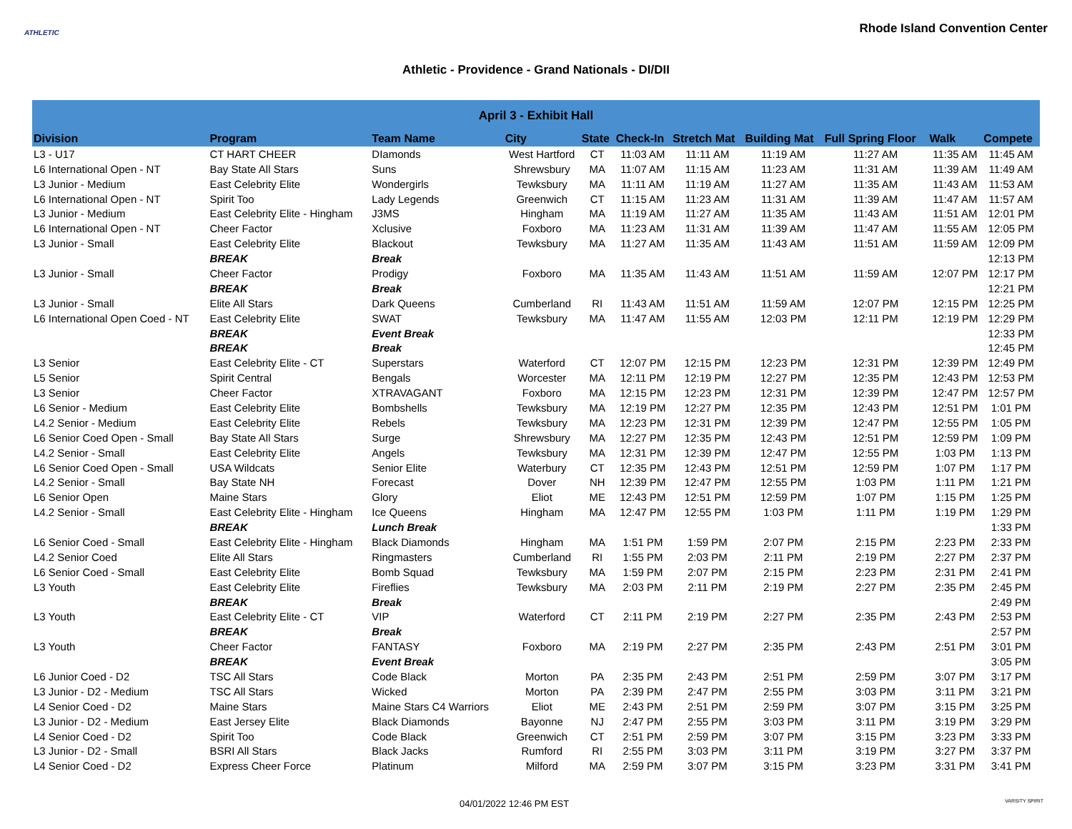ATHLETIC
Rhode Island Convention Center
Athletic - Providence - Grand Nationals - DI/DII
| April 3 - Exhibit Hall | | | | | | | | | | |
| --- | --- | --- | --- | --- | --- | --- | --- | --- | --- | --- |
| Division | Program | Team Name | City | State | Check-In | Stretch Mat | Building Mat | Full Spring Floor | Walk | Compete |
| L3 - U17 | CT HART CHEER | DIamonds | West Hartford | CT | 11:03 AM | 11:11 AM | 11:19 AM | 11:27 AM | 11:35 AM | 11:45 AM |
| L6 International Open - NT | Bay State All Stars | Suns | Shrewsbury | MA | 11:07 AM | 11:15 AM | 11:23 AM | 11:31 AM | 11:39 AM | 11:49 AM |
| L3 Junior - Medium | East Celebrity Elite | Wondergirls | Tewksbury | MA | 11:11 AM | 11:19 AM | 11:27 AM | 11:35 AM | 11:43 AM | 11:53 AM |
| L6 International Open - NT | Spirit Too | Lady Legends | Greenwich | CT | 11:15 AM | 11:23 AM | 11:31 AM | 11:39 AM | 11:47 AM | 11:57 AM |
| L3 Junior - Medium | East Celebrity Elite - Hingham | J3MS | Hingham | MA | 11:19 AM | 11:27 AM | 11:35 AM | 11:43 AM | 11:51 AM | 12:01 PM |
| L6 International Open - NT | Cheer Factor | Xclusive | Foxboro | MA | 11:23 AM | 11:31 AM | 11:39 AM | 11:47 AM | 11:55 AM | 12:05 PM |
| L3 Junior - Small | East Celebrity Elite | Blackout | Tewksbury | MA | 11:27 AM | 11:35 AM | 11:43 AM | 11:51 AM | 11:59 AM | 12:09 PM |
| | BREAK | Break | | | | | | | | 12:13 PM |
| L3 Junior - Small | Cheer Factor | Prodigy | Foxboro | MA | 11:35 AM | 11:43 AM | 11:51 AM | 11:59 AM | 12:07 PM | 12:17 PM |
| | BREAK | Break | | | | | | | | 12:21 PM |
| L3 Junior - Small | Elite All Stars | Dark Queens | Cumberland | RI | 11:43 AM | 11:51 AM | 11:59 AM | 12:07 PM | 12:15 PM | 12:25 PM |
| L6 International Open Coed - NT | East Celebrity Elite | SWAT | Tewksbury | MA | 11:47 AM | 11:55 AM | 12:03 PM | 12:11 PM | 12:19 PM | 12:29 PM |
| | BREAK | Event Break | | | | | | | | 12:33 PM |
| | BREAK | Break | | | | | | | | 12:45 PM |
| L3 Senior | East Celebrity Elite - CT | Superstars | Waterford | CT | 12:07 PM | 12:15 PM | 12:23 PM | 12:31 PM | 12:39 PM | 12:49 PM |
| L5 Senior | Spirit Central | Bengals | Worcester | MA | 12:11 PM | 12:19 PM | 12:27 PM | 12:35 PM | 12:43 PM | 12:53 PM |
| L3 Senior | Cheer Factor | XTRAVAGANT | Foxboro | MA | 12:15 PM | 12:23 PM | 12:31 PM | 12:39 PM | 12:47 PM | 12:57 PM |
| L6 Senior - Medium | East Celebrity Elite | Bombshells | Tewksbury | MA | 12:19 PM | 12:27 PM | 12:35 PM | 12:43 PM | 12:51 PM | 1:01 PM |
| L4.2 Senior - Medium | East Celebrity Elite | Rebels | Tewksbury | MA | 12:23 PM | 12:31 PM | 12:39 PM | 12:47 PM | 12:55 PM | 1:05 PM |
| L6 Senior Coed Open - Small | Bay State All Stars | Surge | Shrewsbury | MA | 12:27 PM | 12:35 PM | 12:43 PM | 12:51 PM | 12:59 PM | 1:09 PM |
| L4.2 Senior - Small | East Celebrity Elite | Angels | Tewksbury | MA | 12:31 PM | 12:39 PM | 12:47 PM | 12:55 PM | 1:03 PM | 1:13 PM |
| L6 Senior Coed Open - Small | USA Wildcats | Senior Elite | Waterbury | CT | 12:35 PM | 12:43 PM | 12:51 PM | 12:59 PM | 1:07 PM | 1:17 PM |
| L4.2 Senior - Small | Bay State NH | Forecast | Dover | NH | 12:39 PM | 12:47 PM | 12:55 PM | 1:03 PM | 1:11 PM | 1:21 PM |
| L6 Senior Open | Maine Stars | Glory | Eliot | ME | 12:43 PM | 12:51 PM | 12:59 PM | 1:07 PM | 1:15 PM | 1:25 PM |
| L4.2 Senior - Small | East Celebrity Elite - Hingham | Ice Queens | Hingham | MA | 12:47 PM | 12:55 PM | 1:03 PM | 1:11 PM | 1:19 PM | 1:29 PM |
| | BREAK | Lunch Break | | | | | | | | 1:33 PM |
| L6 Senior Coed - Small | East Celebrity Elite - Hingham | Black Diamonds | Hingham | MA | 1:51 PM | 1:59 PM | 2:07 PM | 2:15 PM | 2:23 PM | 2:33 PM |
| L4.2 Senior Coed | Elite All Stars | Ringmasters | Cumberland | RI | 1:55 PM | 2:03 PM | 2:11 PM | 2:19 PM | 2:27 PM | 2:37 PM |
| L6 Senior Coed - Small | East Celebrity Elite | Bomb Squad | Tewksbury | MA | 1:59 PM | 2:07 PM | 2:15 PM | 2:23 PM | 2:31 PM | 2:41 PM |
| L3 Youth | East Celebrity Elite | Fireflies | Tewksbury | MA | 2:03 PM | 2:11 PM | 2:19 PM | 2:27 PM | 2:35 PM | 2:45 PM |
| | BREAK | Break | | | | | | | | 2:49 PM |
| L3 Youth | East Celebrity Elite - CT | VIP | Waterford | CT | 2:11 PM | 2:19 PM | 2:27 PM | 2:35 PM | 2:43 PM | 2:53 PM |
| | BREAK | Break | | | | | | | | 2:57 PM |
| L3 Youth | Cheer Factor | FANTASY | Foxboro | MA | 2:19 PM | 2:27 PM | 2:35 PM | 2:43 PM | 2:51 PM | 3:01 PM |
| | BREAK | Event Break | | | | | | | | 3:05 PM |
| L6 Junior Coed - D2 | TSC All Stars | Code Black | Morton | PA | 2:35 PM | 2:43 PM | 2:51 PM | 2:59 PM | 3:07 PM | 3:17 PM |
| L3 Junior - D2 - Medium | TSC All Stars | Wicked | Morton | PA | 2:39 PM | 2:47 PM | 2:55 PM | 3:03 PM | 3:11 PM | 3:21 PM |
| L4 Senior Coed - D2 | Maine Stars | Maine Stars C4 Warriors | Eliot | ME | 2:43 PM | 2:51 PM | 2:59 PM | 3:07 PM | 3:15 PM | 3:25 PM |
| L3 Junior - D2 - Medium | East Jersey Elite | Black Diamonds | Bayonne | NJ | 2:47 PM | 2:55 PM | 3:03 PM | 3:11 PM | 3:19 PM | 3:29 PM |
| L4 Senior Coed - D2 | Spirit Too | Code Black | Greenwich | CT | 2:51 PM | 2:59 PM | 3:07 PM | 3:15 PM | 3:23 PM | 3:33 PM |
| L3 Junior - D2 - Small | BSRI All Stars | Black Jacks | Rumford | RI | 2:55 PM | 3:03 PM | 3:11 PM | 3:19 PM | 3:27 PM | 3:37 PM |
| L4 Senior Coed - D2 | Express Cheer Force | Platinum | Milford | MA | 2:59 PM | 3:07 PM | 3:15 PM | 3:23 PM | 3:31 PM | 3:41 PM |
04/01/2022 12:46 PM EST VARSITY SPIRIT